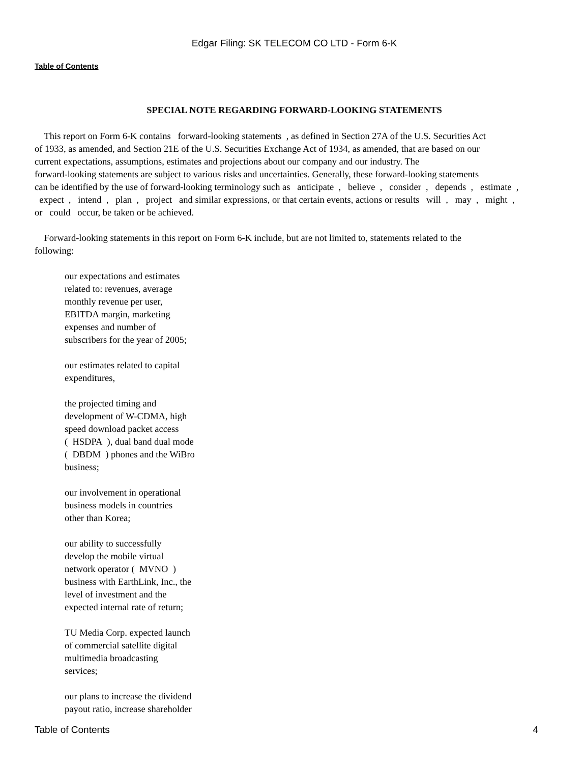Edgar Filing: SK TELECOM CO LTD - Form 6-K
Table of Contents
SPECIAL NOTE REGARDING FORWARD-LOOKING STATEMENTS
This report on Form 6-K contains forward-looking statements , as defined in Section 27A of the U.S. Securities Act
of 1933, as amended, and Section 21E of the U.S. Securities Exchange Act of 1934, as amended, that are based on our
current expectations, assumptions, estimates and projections about our company and our industry. The
forward-looking statements are subject to various risks and uncertainties. Generally, these forward-looking statements
can be identified by the use of forward-looking terminology such as anticipate , believe , consider , depends , estimate ,
expect , intend , plan , project and similar expressions, or that certain events, actions or results will , may , might ,
or could occur, be taken or be achieved.
Forward-looking statements in this report on Form 6-K include, but are not limited to, statements related to the
following:
our expectations and estimates
related to: revenues, average
monthly revenue per user,
EBITDA margin, marketing
expenses and number of
subscribers for the year of 2005;
our estimates related to capital
expenditures,
the projected timing and
development of W-CDMA, high
speed download packet access
( HSDPA ), dual band dual mode
( DBDM ) phones and the WiBro
business;
our involvement in operational
business models in countries
other than Korea;
our ability to successfully
develop the mobile virtual
network operator ( MVNO )
business with EarthLink, Inc., the
level of investment and the
expected internal rate of return;
TU Media Corp. expected launch
of commercial satellite digital
multimedia broadcasting
services;
our plans to increase the dividend
payout ratio, increase shareholder
Table of Contents 4